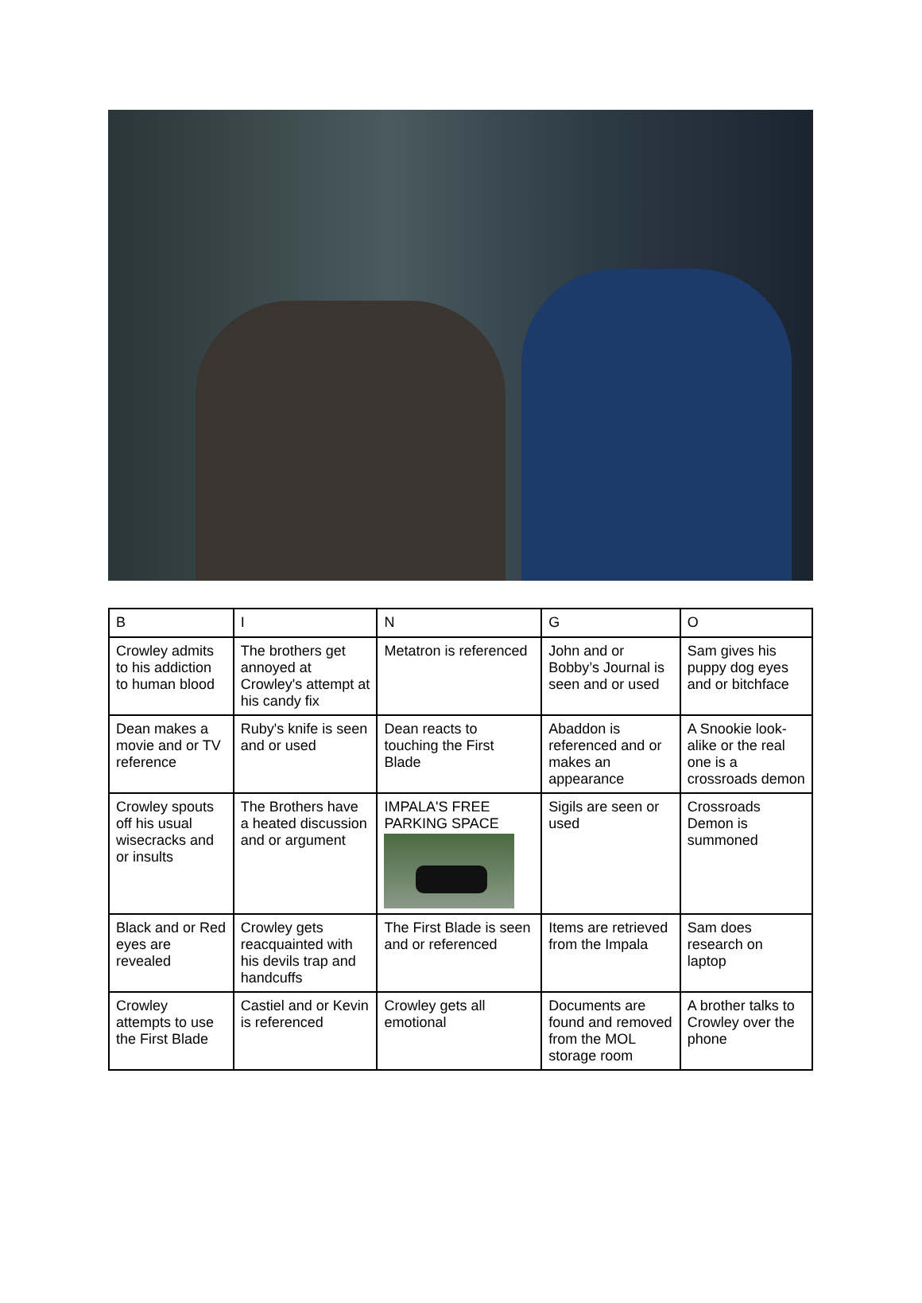| B | I | N | G | O |
| Crowley admits to his addiction to human blood | The brothers get annoyed at Crowley's attempt at his candy fix | Metatron is referenced | John and or Bobby’s Journal is seen and or used | Sam gives his puppy dog eyes and or bitchface |
| Dean makes a movie and or TV reference | Ruby's knife is seen and or used | Dean reacts to touching the First Blade | Abaddon is referenced and or makes an appearance | A Snookie look-alike or the real one is a crossroads demon |
| Crowley spouts off his usual wisecracks and or insults | The Brothers have a heated discussion and or argument | IMPALA'S FREE PARKING SPACE | Sigils are seen or used | Crossroads Demon is summoned |
| Black and or Red eyes are revealed | Crowley gets reacquainted with his devils trap and handcuffs | The First Blade is seen and or referenced | Items are retrieved from the Impala | Sam does research on laptop |
| Crowley attempts to use the First Blade | Castiel and or Kevin is referenced | Crowley gets all emotional | Documents are found and removed from the MOL storage room | A brother talks to Crowley over the phone |